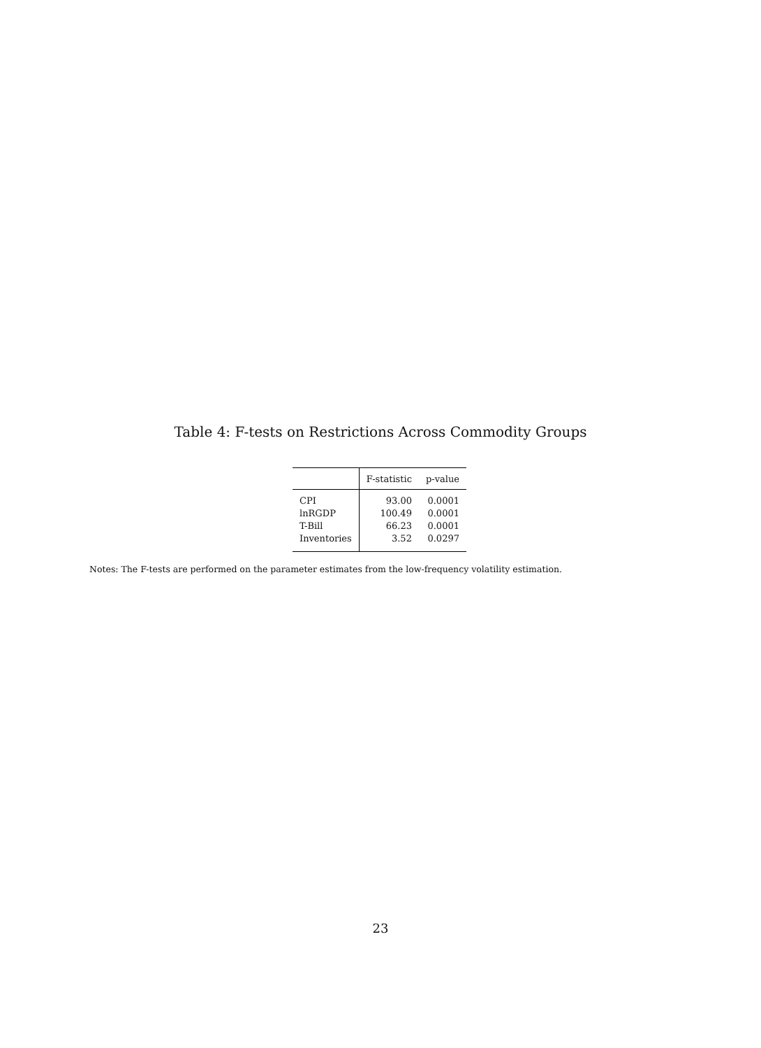Table 4: F-tests on Restrictions Across Commodity Groups
| | F-statistic | p-value |
| --- | --- | --- |
| CPI | 93.00 | 0.0001 |
| lnRGDP | 100.49 | 0.0001 |
| T-Bill | 66.23 | 0.0001 |
| Inventories | 3.52 | 0.0297 |
Notes: The F-tests are performed on the parameter estimates from the low-frequency volatility estimation.
23